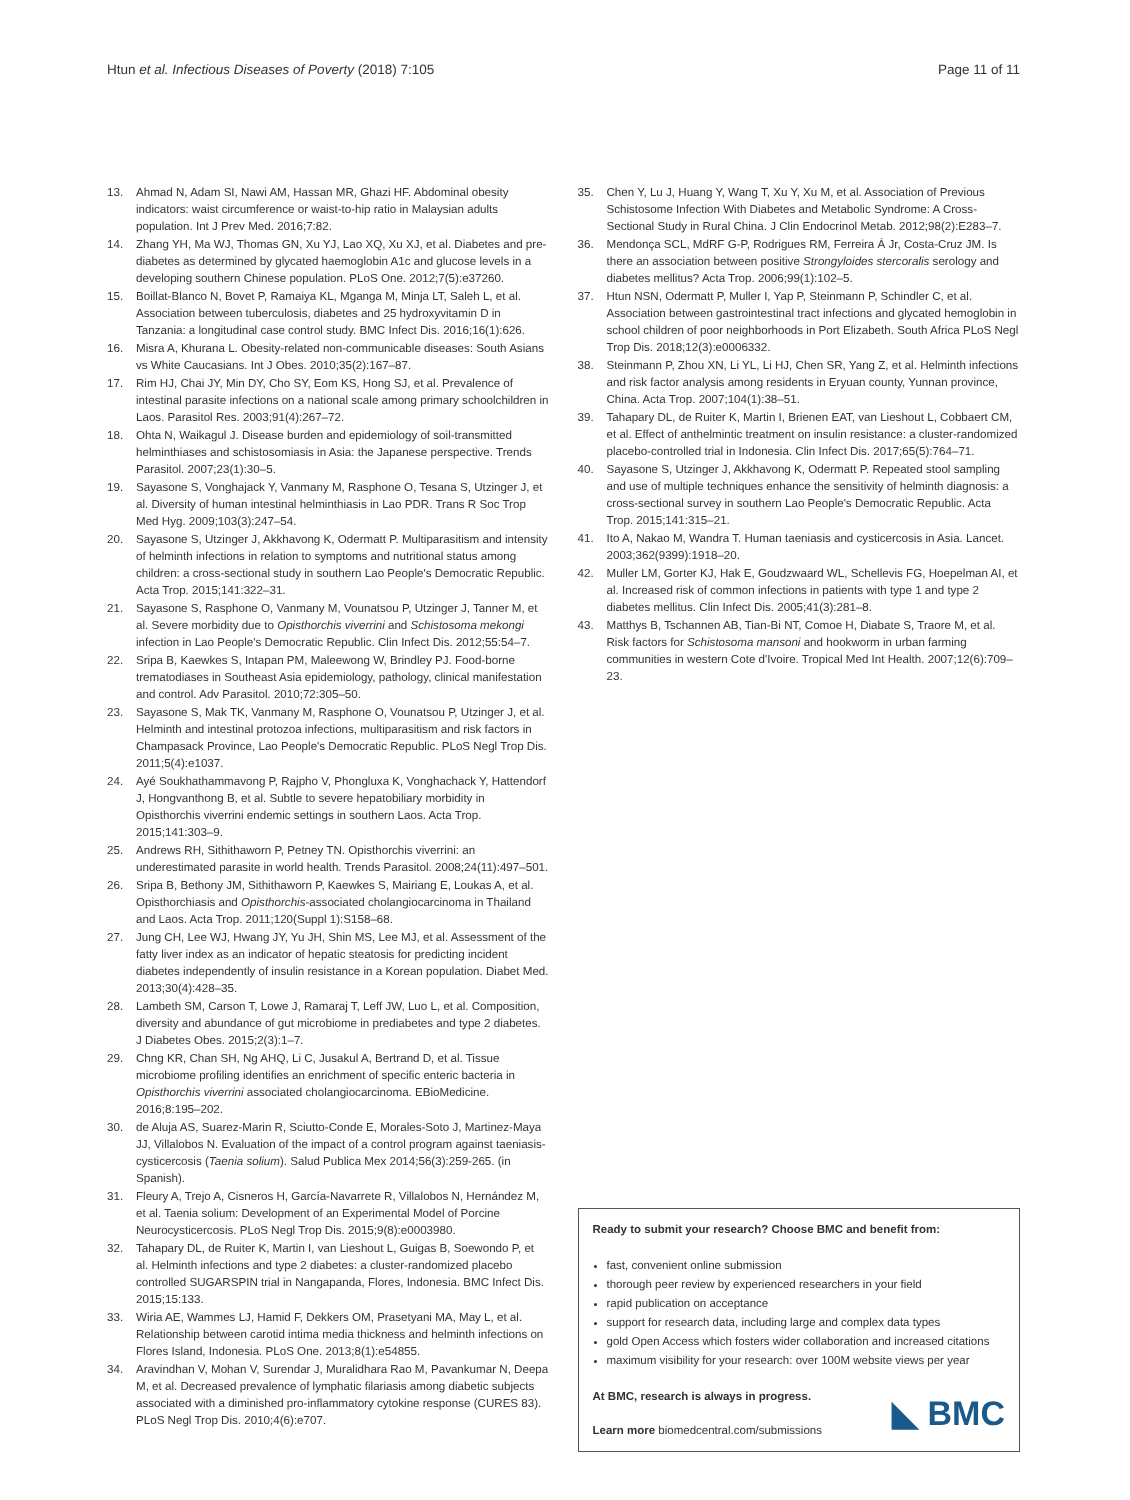Htun et al. Infectious Diseases of Poverty (2018) 7:105 Page 11 of 11
13. Ahmad N, Adam SI, Nawi AM, Hassan MR, Ghazi HF. Abdominal obesity indicators: waist circumference or waist-to-hip ratio in Malaysian adults population. Int J Prev Med. 2016;7:82.
14. Zhang YH, Ma WJ, Thomas GN, Xu YJ, Lao XQ, Xu XJ, et al. Diabetes and pre-diabetes as determined by glycated haemoglobin A1c and glucose levels in a developing southern Chinese population. PLoS One. 2012;7(5):e37260.
15. Boillat-Blanco N, Bovet P, Ramaiya KL, Mganga M, Minja LT, Saleh L, et al. Association between tuberculosis, diabetes and 25 hydroxyvitamin D in Tanzania: a longitudinal case control study. BMC Infect Dis. 2016;16(1):626.
16. Misra A, Khurana L. Obesity-related non-communicable diseases: South Asians vs White Caucasians. Int J Obes. 2010;35(2):167–87.
17. Rim HJ, Chai JY, Min DY, Cho SY, Eom KS, Hong SJ, et al. Prevalence of intestinal parasite infections on a national scale among primary schoolchildren in Laos. Parasitol Res. 2003;91(4):267–72.
18. Ohta N, Waikagul J. Disease burden and epidemiology of soil-transmitted helminthiases and schistosomiasis in Asia: the Japanese perspective. Trends Parasitol. 2007;23(1):30–5.
19. Sayasone S, Vonghajack Y, Vanmany M, Rasphone O, Tesana S, Utzinger J, et al. Diversity of human intestinal helminthiasis in Lao PDR. Trans R Soc Trop Med Hyg. 2009;103(3):247–54.
20. Sayasone S, Utzinger J, Akkhavong K, Odermatt P. Multiparasitism and intensity of helminth infections in relation to symptoms and nutritional status among children: a cross-sectional study in southern Lao People's Democratic Republic. Acta Trop. 2015;141:322–31.
21. Sayasone S, Rasphone O, Vanmany M, Vounatsou P, Utzinger J, Tanner M, et al. Severe morbidity due to Opisthorchis viverrini and Schistosoma mekongi infection in Lao People's Democratic Republic. Clin Infect Dis. 2012;55:54–7.
22. Sripa B, Kaewkes S, Intapan PM, Maleewong W, Brindley PJ. Food-borne trematodiases in Southeast Asia epidemiology, pathology, clinical manifestation and control. Adv Parasitol. 2010;72:305–50.
23. Sayasone S, Mak TK, Vanmany M, Rasphone O, Vounatsou P, Utzinger J, et al. Helminth and intestinal protozoa infections, multiparasitism and risk factors in Champasack Province, Lao People's Democratic Republic. PLoS Negl Trop Dis. 2011;5(4):e1037.
24. Ayé Soukhathammavong P, Rajpho V, Phongluxa K, Vonghachack Y, Hattendorf J, Hongvanthong B, et al. Subtle to severe hepatobiliary morbidity in Opisthorchis viverrini endemic settings in southern Laos. Acta Trop. 2015;141:303–9.
25. Andrews RH, Sithithaworn P, Petney TN. Opisthorchis viverrini: an underestimated parasite in world health. Trends Parasitol. 2008;24(11):497–501.
26. Sripa B, Bethony JM, Sithithaworn P, Kaewkes S, Mairiang E, Loukas A, et al. Opisthorchiasis and Opisthorchis-associated cholangiocarcinoma in Thailand and Laos. Acta Trop. 2011;120(Suppl 1):S158–68.
27. Jung CH, Lee WJ, Hwang JY, Yu JH, Shin MS, Lee MJ, et al. Assessment of the fatty liver index as an indicator of hepatic steatosis for predicting incident diabetes independently of insulin resistance in a Korean population. Diabet Med. 2013;30(4):428–35.
28. Lambeth SM, Carson T, Lowe J, Ramaraj T, Leff JW, Luo L, et al. Composition, diversity and abundance of gut microbiome in prediabetes and type 2 diabetes. J Diabetes Obes. 2015;2(3):1–7.
29. Chng KR, Chan SH, Ng AHQ, Li C, Jusakul A, Bertrand D, et al. Tissue microbiome profiling identifies an enrichment of specific enteric bacteria in Opisthorchis viverrini associated cholangiocarcinoma. EBioMedicine. 2016;8:195–202.
30. de Aluja AS, Suarez-Marin R, Sciutto-Conde E, Morales-Soto J, Martinez-Maya JJ, Villalobos N. Evaluation of the impact of a control program against taeniasis-cysticercosis (Taenia solium). Salud Publica Mex 2014;56(3):259-265. (in Spanish).
31. Fleury A, Trejo A, Cisneros H, García-Navarrete R, Villalobos N, Hernández M, et al. Taenia solium: Development of an Experimental Model of Porcine Neurocysticercosis. PLoS Negl Trop Dis. 2015;9(8):e0003980.
32. Tahapary DL, de Ruiter K, Martin I, van Lieshout L, Guigas B, Soewondo P, et al. Helminth infections and type 2 diabetes: a cluster-randomized placebo controlled SUGARSPIN trial in Nangapanda, Flores, Indonesia. BMC Infect Dis. 2015;15:133.
33. Wiria AE, Wammes LJ, Hamid F, Dekkers OM, Prasetyani MA, May L, et al. Relationship between carotid intima media thickness and helminth infections on Flores Island, Indonesia. PLoS One. 2013;8(1):e54855.
34. Aravindhan V, Mohan V, Surendar J, Muralidhara Rao M, Pavankumar N, Deepa M, et al. Decreased prevalence of lymphatic filariasis among diabetic subjects associated with a diminished pro-inflammatory cytokine response (CURES 83). PLoS Negl Trop Dis. 2010;4(6):e707.
35. Chen Y, Lu J, Huang Y, Wang T, Xu Y, Xu M, et al. Association of Previous Schistosome Infection With Diabetes and Metabolic Syndrome: A Cross-Sectional Study in Rural China. J Clin Endocrinol Metab. 2012;98(2):E283–7.
36. Mendonça SCL, MdRF G-P, Rodrigues RM, Ferreira Á Jr, Costa-Cruz JM. Is there an association between positive Strongyloides stercoralis serology and diabetes mellitus? Acta Trop. 2006;99(1):102–5.
37. Htun NSN, Odermatt P, Muller I, Yap P, Steinmann P, Schindler C, et al. Association between gastrointestinal tract infections and glycated hemoglobin in school children of poor neighborhoods in Port Elizabeth. South Africa PLoS Negl Trop Dis. 2018;12(3):e0006332.
38. Steinmann P, Zhou XN, Li YL, Li HJ, Chen SR, Yang Z, et al. Helminth infections and risk factor analysis among residents in Eryuan county, Yunnan province, China. Acta Trop. 2007;104(1):38–51.
39. Tahapary DL, de Ruiter K, Martin I, Brienen EAT, van Lieshout L, Cobbaert CM, et al. Effect of anthelmintic treatment on insulin resistance: a cluster-randomized placebo-controlled trial in Indonesia. Clin Infect Dis. 2017;65(5):764–71.
40. Sayasone S, Utzinger J, Akkhavong K, Odermatt P. Repeated stool sampling and use of multiple techniques enhance the sensitivity of helminth diagnosis: a cross-sectional survey in southern Lao People's Democratic Republic. Acta Trop. 2015;141:315–21.
41. Ito A, Nakao M, Wandra T. Human taeniasis and cysticercosis in Asia. Lancet. 2003;362(9399):1918–20.
42. Muller LM, Gorter KJ, Hak E, Goudzwaard WL, Schellevis FG, Hoepelman AI, et al. Increased risk of common infections in patients with type 1 and type 2 diabetes mellitus. Clin Infect Dis. 2005;41(3):281–8.
43. Matthys B, Tschannen AB, Tian-Bi NT, Comoe H, Diabate S, Traore M, et al. Risk factors for Schistosoma mansoni and hookworm in urban farming communities in western Cote d'Ivoire. Tropical Med Int Health. 2007;12(6):709–23.
Ready to submit your research? Choose BMC and benefit from:
fast, convenient online submission
thorough peer review by experienced researchers in your field
rapid publication on acceptance
support for research data, including large and complex data types
gold Open Access which fosters wider collaboration and increased citations
maximum visibility for your research: over 100M website views per year
At BMC, research is always in progress.
Learn more biomedcentral.com/submissions
◣ BMC